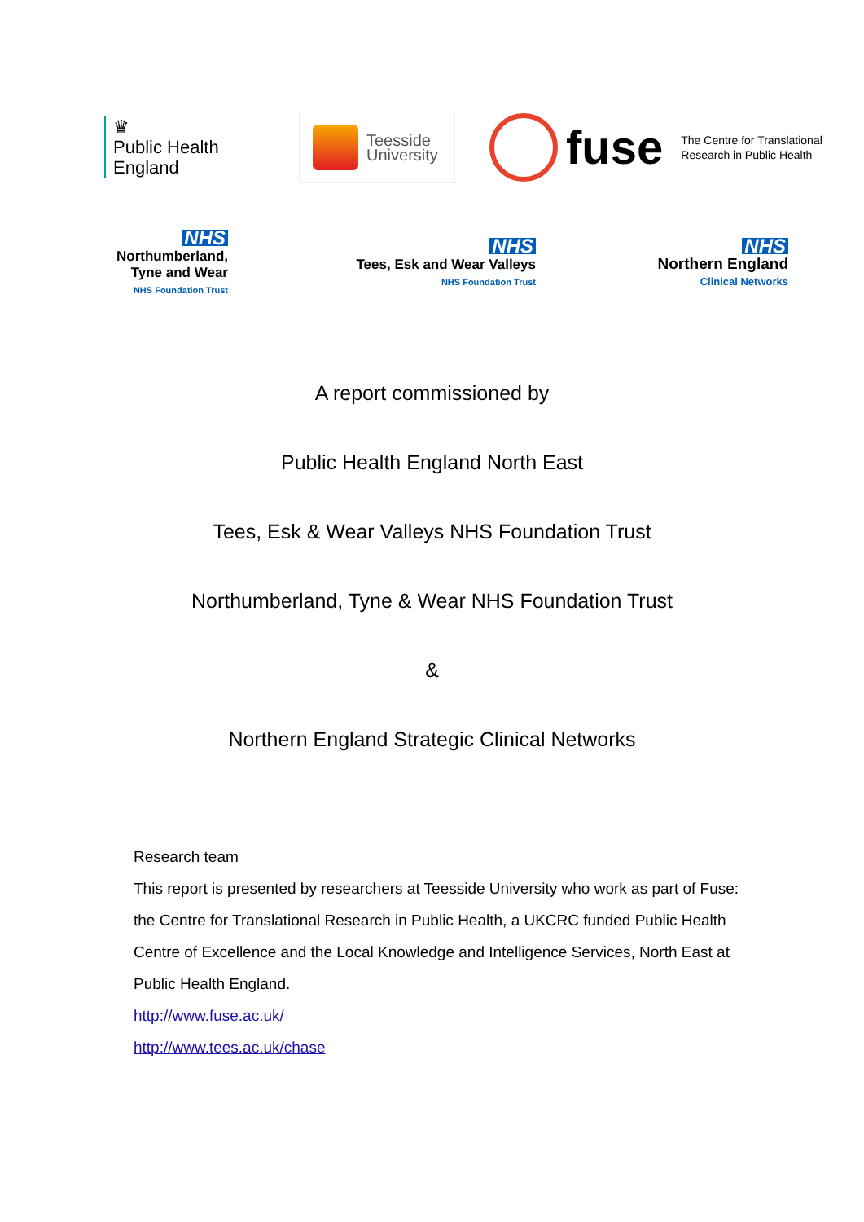♛
Public Health
England
Teesside
University
fuse
The Centre for Translational
Research in Public Health
NHS
Northumberland,
Tyne and Wear
NHS Foundation Trust
NHS
Tees, Esk and Wear Valleys
NHS Foundation Trust
NHS
Northern England
Clinical Networks
A report commissioned by
Public Health England North East
Tees, Esk & Wear Valleys NHS Foundation Trust
Northumberland, Tyne & Wear NHS Foundation Trust
&
Northern England Strategic Clinical Networks
Research team
This report is presented by researchers at Teesside University who work as part of Fuse: the Centre for Translational Research in Public Health, a UKCRC funded Public Health Centre of Excellence and the Local Knowledge and Intelligence Services, North East at Public Health England.
http://www.fuse.ac.uk/
http://www.tees.ac.uk/chase